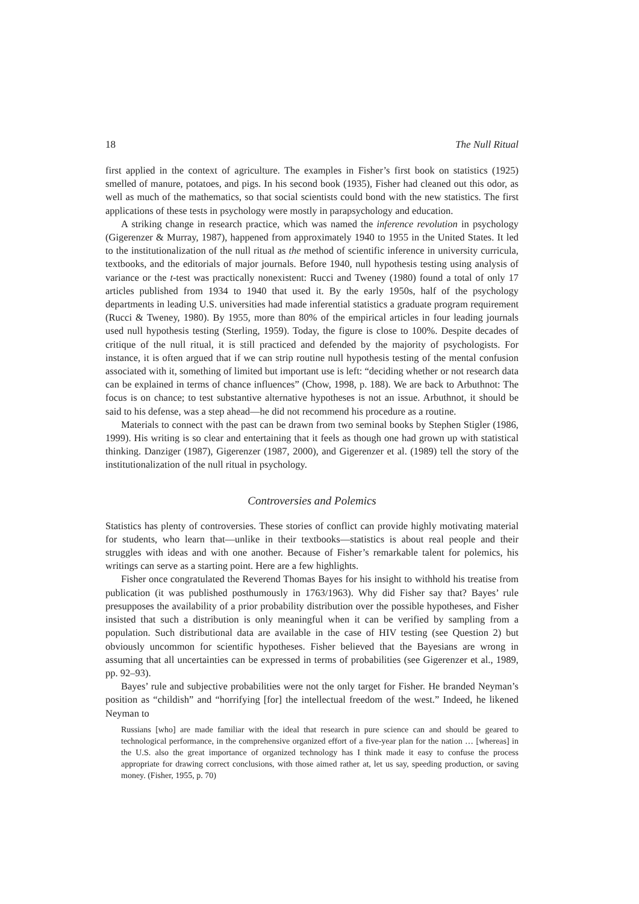18 The Null Ritual
first applied in the context of agriculture. The examples in Fisher’s first book on statistics (1925) smelled of manure, potatoes, and pigs. In his second book (1935), Fisher had cleaned out this odor, as well as much of the mathematics, so that social scientists could bond with the new statistics. The first applications of these tests in psychology were mostly in parapsychology and education.
A striking change in research practice, which was named the inference revolution in psychology (Gigerenzer & Murray, 1987), happened from approximately 1940 to 1955 in the United States. It led to the institutionalization of the null ritual as the method of scientific inference in university curricula, textbooks, and the editorials of major journals. Before 1940, null hypothesis testing using analysis of variance or the t-test was practically nonexistent: Rucci and Tweney (1980) found a total of only 17 articles published from 1934 to 1940 that used it. By the early 1950s, half of the psychology departments in leading U.S. universities had made inferential statistics a graduate program requirement (Rucci & Tweney, 1980). By 1955, more than 80% of the empirical articles in four leading journals used null hypothesis testing (Sterling, 1959). Today, the figure is close to 100%. Despite decades of critique of the null ritual, it is still practiced and defended by the majority of psychologists. For instance, it is often argued that if we can strip routine null hypothesis testing of the mental confusion associated with it, something of limited but important use is left: “deciding whether or not research data can be explained in terms of chance influences” (Chow, 1998, p. 188). We are back to Arbuthnot: The focus is on chance; to test substantive alternative hypotheses is not an issue. Arbuthnot, it should be said to his defense, was a step ahead—he did not recommend his procedure as a routine.
Materials to connect with the past can be drawn from two seminal books by Stephen Stigler (1986, 1999). His writing is so clear and entertaining that it feels as though one had grown up with statistical thinking. Danziger (1987), Gigerenzer (1987, 2000), and Gigerenzer et al. (1989) tell the story of the institutionalization of the null ritual in psychology.
Controversies and Polemics
Statistics has plenty of controversies. These stories of conflict can provide highly motivating material for students, who learn that—unlike in their textbooks—statistics is about real people and their struggles with ideas and with one another. Because of Fisher’s remarkable talent for polemics, his writings can serve as a starting point. Here are a few highlights.
Fisher once congratulated the Reverend Thomas Bayes for his insight to withhold his treatise from publication (it was published posthumously in 1763/1963). Why did Fisher say that? Bayes’ rule presupposes the availability of a prior probability distribution over the possible hypotheses, and Fisher insisted that such a distribution is only meaningful when it can be verified by sampling from a population. Such distributional data are available in the case of HIV testing (see Question 2) but obviously uncommon for scientific hypotheses. Fisher believed that the Bayesians are wrong in assuming that all uncertainties can be expressed in terms of probabilities (see Gigerenzer et al., 1989, pp. 92–93).
Bayes’ rule and subjective probabilities were not the only target for Fisher. He branded Neyman’s position as “childish” and “horrifying [for] the intellectual freedom of the west.” Indeed, he likened Neyman to
Russians [who] are made familiar with the ideal that research in pure science can and should be geared to technological performance, in the comprehensive organized effort of a five-year plan for the nation … [whereas] in the U.S. also the great importance of organized technology has I think made it easy to confuse the process appropriate for drawing correct conclusions, with those aimed rather at, let us say, speeding production, or saving money. (Fisher, 1955, p. 70)